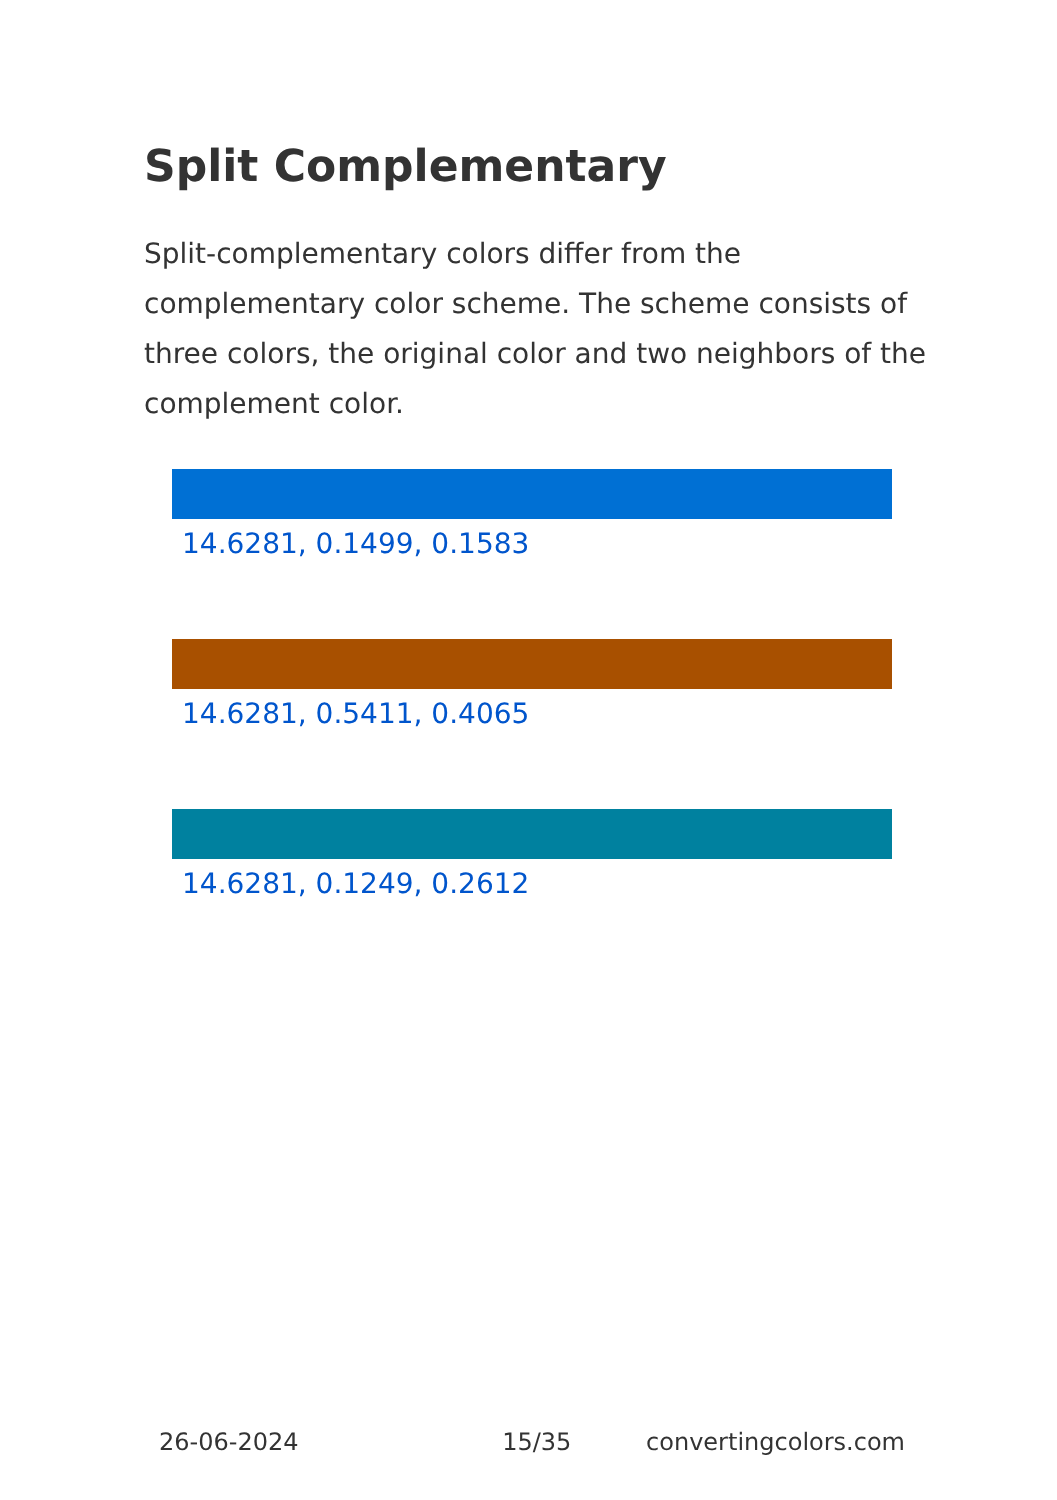Split Complementary
Split-complementary colors differ from the complementary color scheme. The scheme consists of three colors, the original color and two neighbors of the complement color.
14.6281, 0.1499, 0.1583
14.6281, 0.5411, 0.4065
14.6281, 0.1249, 0.2612
26-06-2024 15/35 convertingcolors.com